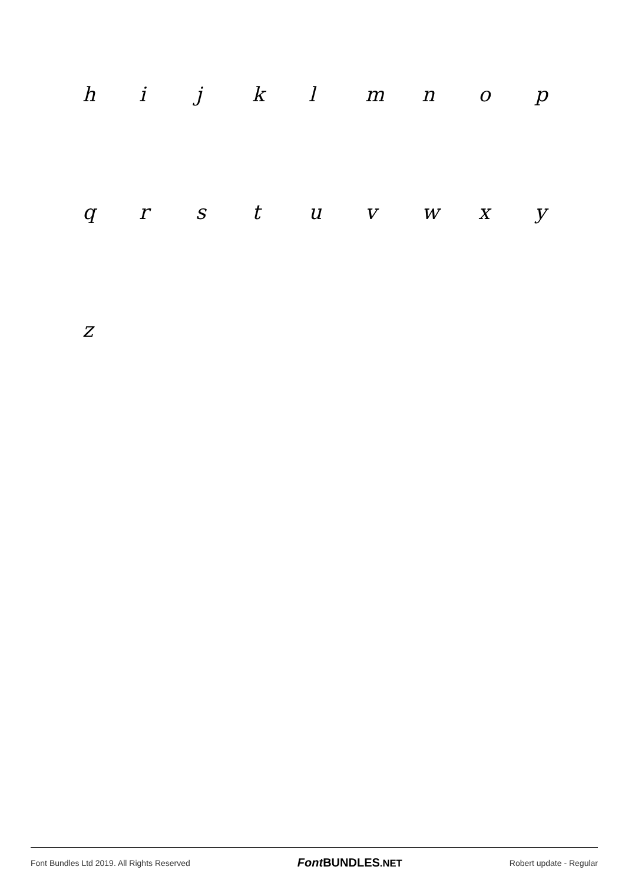hijklmnop
qrstuvwxy
z
Font Bundles Ltd 2019. All Rights Reserved Font BUNDLES.NET Robert update - Regular